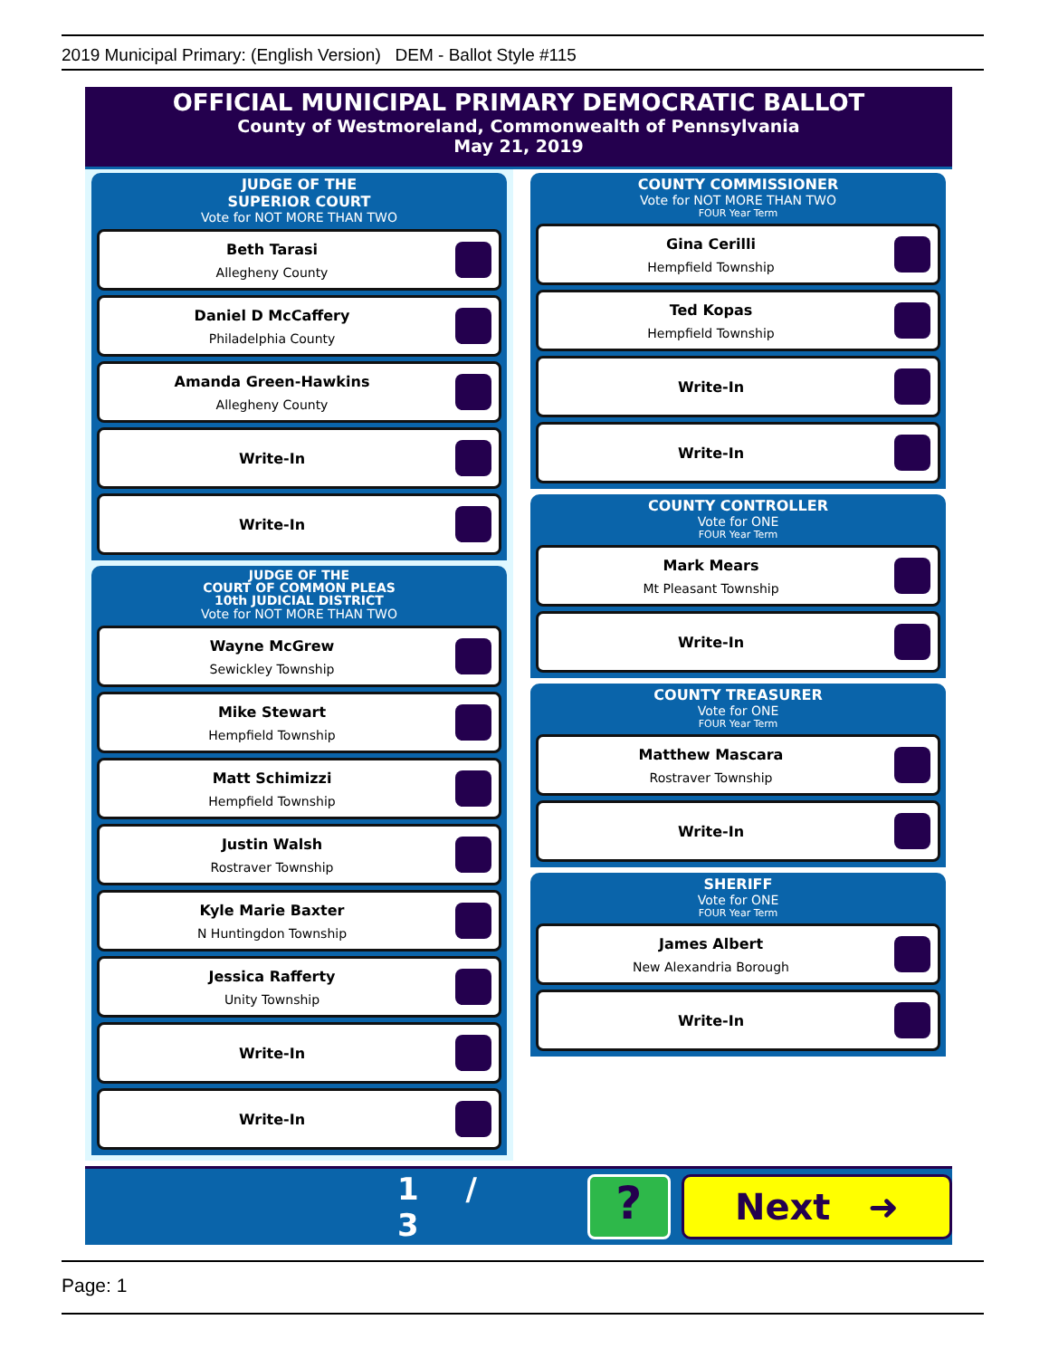2019 Municipal Primary: (English Version) DEM - Ballot Style #115
OFFICIAL MUNICIPAL PRIMARY DEMOCRATIC BALLOT
County of Westmoreland, Commonwealth of Pennsylvania
May 21, 2019
JUDGE OF THE
SUPERIOR COURT
Vote for NOT MORE THAN TWO
Beth Tarasi
Allegheny County
Daniel D McCaffery
Philadelphia County
Amanda Green-Hawkins
Allegheny County
Write-In
Write-In
JUDGE OF THE
COURT OF COMMON PLEAS
10th JUDICIAL DISTRICT
Vote for NOT MORE THAN TWO
Wayne McGrew
Sewickley Township
Mike Stewart
Hempfield Township
Matt Schimizzi
Hempfield Township
Justin Walsh
Rostraver Township
Kyle Marie Baxter
N Huntingdon Township
Jessica Rafferty
Unity Township
Write-In
Write-In
COUNTY COMMISSIONER
Vote for NOT MORE THAN TWO
FOUR Year Term
Gina Cerilli
Hempfield Township
Ted Kopas
Hempfield Township
Write-In
Write-In
COUNTY CONTROLLER
Vote for ONE
FOUR Year Term
Mark Mears
Mt Pleasant Township
Write-In
COUNTY TREASURER
Vote for ONE
FOUR Year Term
Matthew Mascara
Rostraver Township
Write-In
SHERIFF
Vote for ONE
FOUR Year Term
James Albert
New Alexandria Borough
Write-In
1 / 3
?
Next ➜
Page: 1